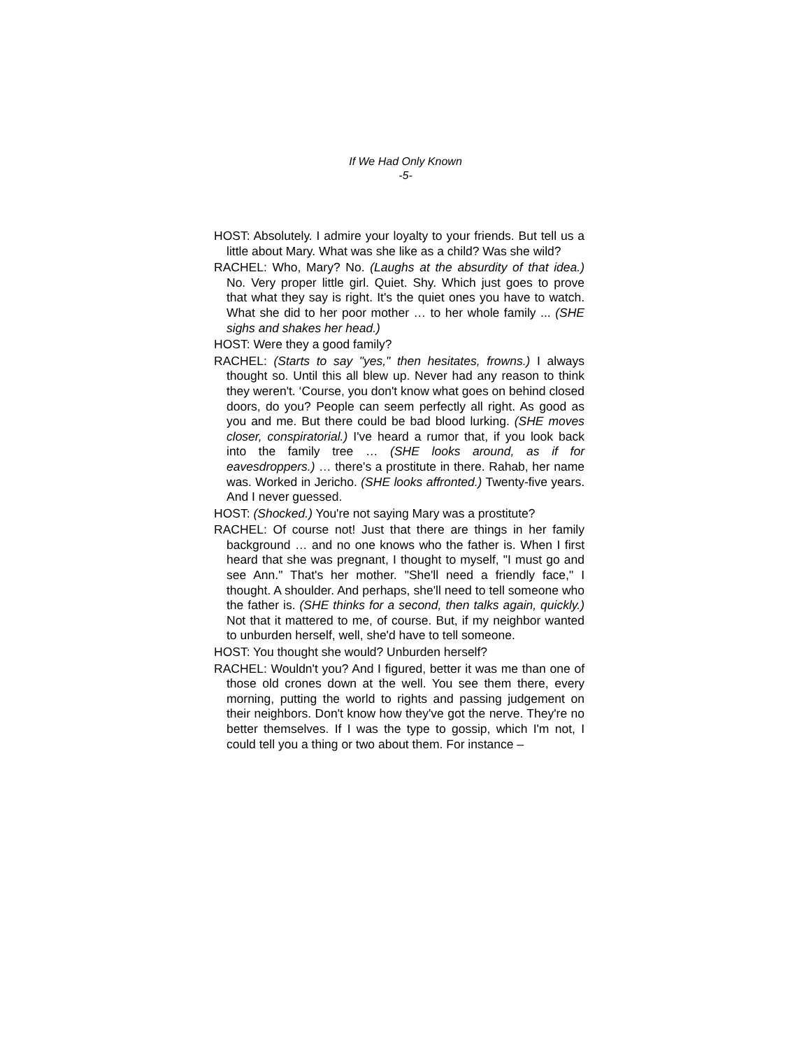If We Had Only Known
-5-
HOST: Absolutely. I admire your loyalty to your friends. But tell us a little about Mary. What was she like as a child? Was she wild?
RACHEL: Who, Mary? No. (Laughs at the absurdity of that idea.) No. Very proper little girl. Quiet. Shy. Which just goes to prove that what they say is right. It's the quiet ones you have to watch. What she did to her poor mother … to her whole family ... (SHE sighs and shakes her head.)
HOST: Were they a good family?
RACHEL: (Starts to say "yes," then hesitates, frowns.) I always thought so. Until this all blew up. Never had any reason to think they weren't. ‘Course, you don't know what goes on behind closed doors, do you? People can seem perfectly all right. As good as you and me. But there could be bad blood lurking. (SHE moves closer, conspiratorial.) I've heard a rumor that, if you look back into the family tree … (SHE looks around, as if for eavesdroppers.) … there's a prostitute in there. Rahab, her name was. Worked in Jericho. (SHE looks affronted.) Twenty-five years. And I never guessed.
HOST: (Shocked.) You're not saying Mary was a prostitute?
RACHEL: Of course not! Just that there are things in her family background … and no one knows who the father is. When I first heard that she was pregnant, I thought to myself, "I must go and see Ann." That's her mother. "She'll need a friendly face," I thought. A shoulder. And perhaps, she'll need to tell someone who the father is. (SHE thinks for a second, then talks again, quickly.) Not that it mattered to me, of course. But, if my neighbor wanted to unburden herself, well, she'd have to tell someone.
HOST: You thought she would? Unburden herself?
RACHEL: Wouldn't you? And I figured, better it was me than one of those old crones down at the well. You see them there, every morning, putting the world to rights and passing judgement on their neighbors. Don't know how they've got the nerve. They're no better themselves. If I was the type to gossip, which I'm not, I could tell you a thing or two about them. For instance –